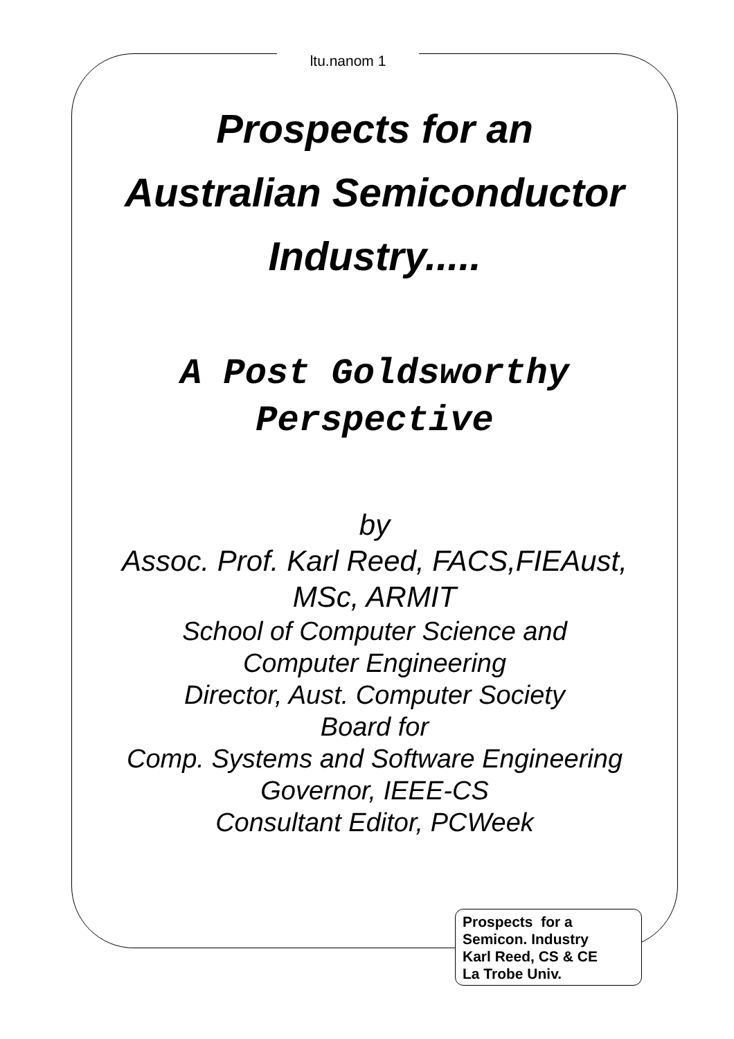ltu.nanom 1
Prospects for an
Australian Semiconductor
Industry.....
A Post Goldsworthy
Perspective
by
Assoc. Prof. Karl Reed, FACS,FIEAust,
MSc, ARMIT
School of Computer Science and
Computer Engineering
Director, Aust. Computer Society
Board for
Comp. Systems and Software Engineering
Governor, IEEE-CS
Consultant Editor, PCWeek
Prospects for a
Semicon. Industry
Karl Reed, CS & CE
La Trobe Univ.